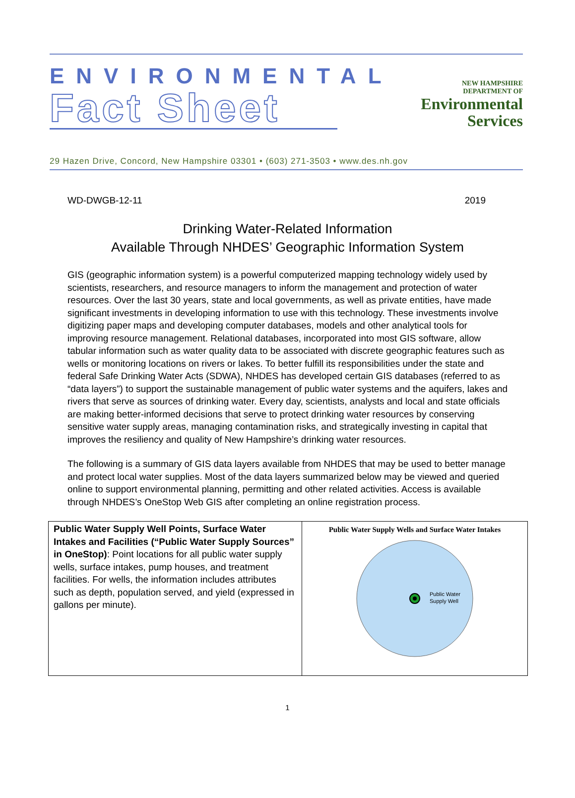ENVIRONMENTAL
Fact Sheet
NEW HAMPSHIRE
DEPARTMENT OF
Environmental
Services
29 Hazen Drive, Concord, New Hampshire 03301 • (603) 271-3503 • www.des.nh.gov
WD-DWGB-12-11 2019
Drinking Water-Related Information
Available Through NHDES’ Geographic Information System
GIS (geographic information system) is a powerful computerized mapping technology widely used by scientists, researchers, and resource managers to inform the management and protection of water resources. Over the last 30 years, state and local governments, as well as private entities, have made significant investments in developing information to use with this technology. These investments involve digitizing paper maps and developing computer databases, models and other analytical tools for improving resource management. Relational databases, incorporated into most GIS software, allow tabular information such as water quality data to be associated with discrete geographic features such as wells or monitoring locations on rivers or lakes. To better fulfill its responsibilities under the state and federal Safe Drinking Water Acts (SDWA), NHDES has developed certain GIS databases (referred to as “data layers”) to support the sustainable management of public water systems and the aquifers, lakes and rivers that serve as sources of drinking water. Every day, scientists, analysts and local and state officials are making better-informed decisions that serve to protect drinking water resources by conserving sensitive water supply areas, managing contamination risks, and strategically investing in capital that improves the resiliency and quality of New Hampshire’s drinking water resources.
The following is a summary of GIS data layers available from NHDES that may be used to better manage and protect local water supplies. Most of the data layers summarized below may be viewed and queried online to support environmental planning, permitting and other related activities. Access is available through NHDES’s OneStop Web GIS after completing an online registration process.
| Public Water Supply Well Points, Surface Water Intakes and Facilities (“Public Water Supply Sources” in OneStop) : Point locations for all public water supply wells, surface intakes, pump houses, and treatment facilities. For wells, the information includes attributes such as depth, population served, and yield (expressed in gallons per minute). | Public Water Supply Wells and Surface Water Intakes Public Water Supply Well |
1